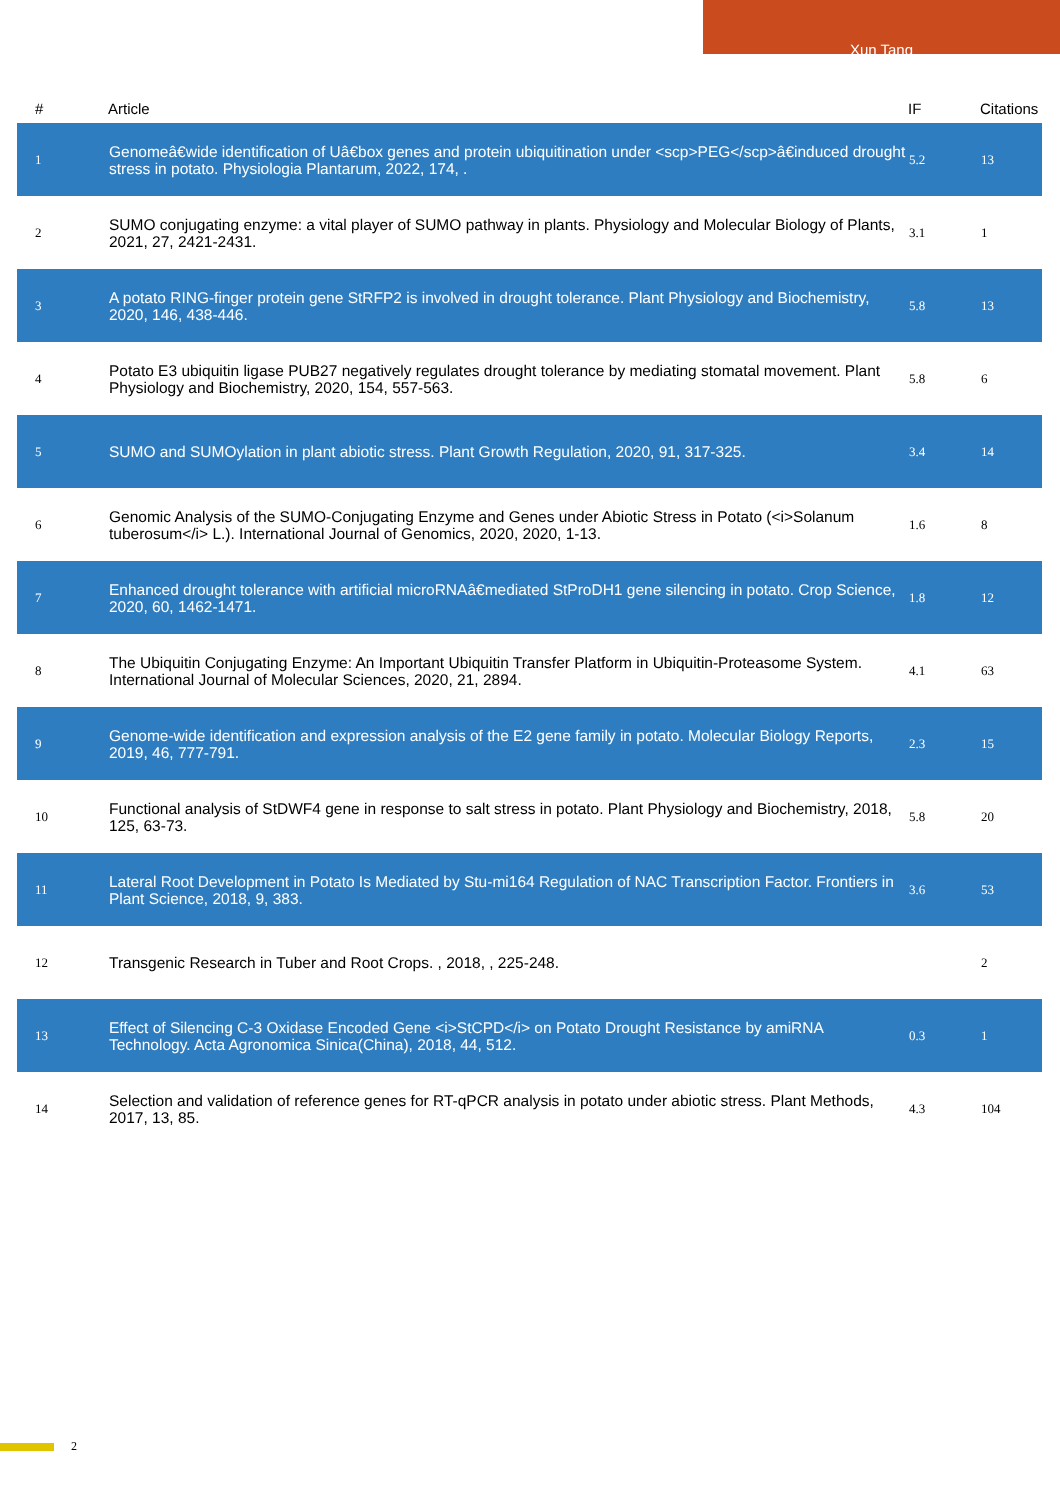Xun Tang
| # | Article | IF | Citations |
| --- | --- | --- | --- |
| 1 | Genomeâ€wide identification of Uâ€box genes and protein ubiquitination under <scp>PEG</scp>â€induced drought stress in potato. Physiologia Plantarum, 2022, 174, . | 5.2 | 13 |
| 2 | SUMO conjugating enzyme: a vital player of SUMO pathway in plants. Physiology and Molecular Biology of Plants, 2021, 27, 2421-2431. | 3.1 | 1 |
| 3 | A potato RING-finger protein gene StRFP2 is involved in drought tolerance. Plant Physiology and Biochemistry, 2020, 146, 438-446. | 5.8 | 13 |
| 4 | Potato E3 ubiquitin ligase PUB27 negatively regulates drought tolerance by mediating stomatal movement. Plant Physiology and Biochemistry, 2020, 154, 557-563. | 5.8 | 6 |
| 5 | SUMO and SUMOylation in plant abiotic stress. Plant Growth Regulation, 2020, 91, 317-325. | 3.4 | 14 |
| 6 | Genomic Analysis of the SUMO-Conjugating Enzyme and Genes under Abiotic Stress in Potato (<i>Solanum tuberosum</i> L.). International Journal of Genomics, 2020, 2020, 1-13. | 1.6 | 8 |
| 7 | Enhanced drought tolerance with artificial microRNAâ€mediated StProDH1 gene silencing in potato. Crop Science, 2020, 60, 1462-1471. | 1.8 | 12 |
| 8 | The Ubiquitin Conjugating Enzyme: An Important Ubiquitin Transfer Platform in Ubiquitin-Proteasome System. International Journal of Molecular Sciences, 2020, 21, 2894. | 4.1 | 63 |
| 9 | Genome-wide identification and expression analysis of the E2 gene family in potato. Molecular Biology Reports, 2019, 46, 777-791. | 2.3 | 15 |
| 10 | Functional analysis of StDWF4 gene in response to salt stress in potato. Plant Physiology and Biochemistry, 2018, 125, 63-73. | 5.8 | 20 |
| 11 | Lateral Root Development in Potato Is Mediated by Stu-mi164 Regulation of NAC Transcription Factor. Frontiers in Plant Science, 2018, 9, 383. | 3.6 | 53 |
| 12 | Transgenic Research in Tuber and Root Crops. , 2018, , 225-248. | | 2 |
| 13 | Effect of Silencing C-3 Oxidase Encoded Gene <i>StCPD</i> on Potato Drought Resistance by amiRNA Technology. Acta Agronomica Sinica(China), 2018, 44, 512. | 0.3 | 1 |
| 14 | Selection and validation of reference genes for RT-qPCR analysis in potato under abiotic stress. Plant Methods, 2017, 13, 85. | 4.3 | 104 |
2